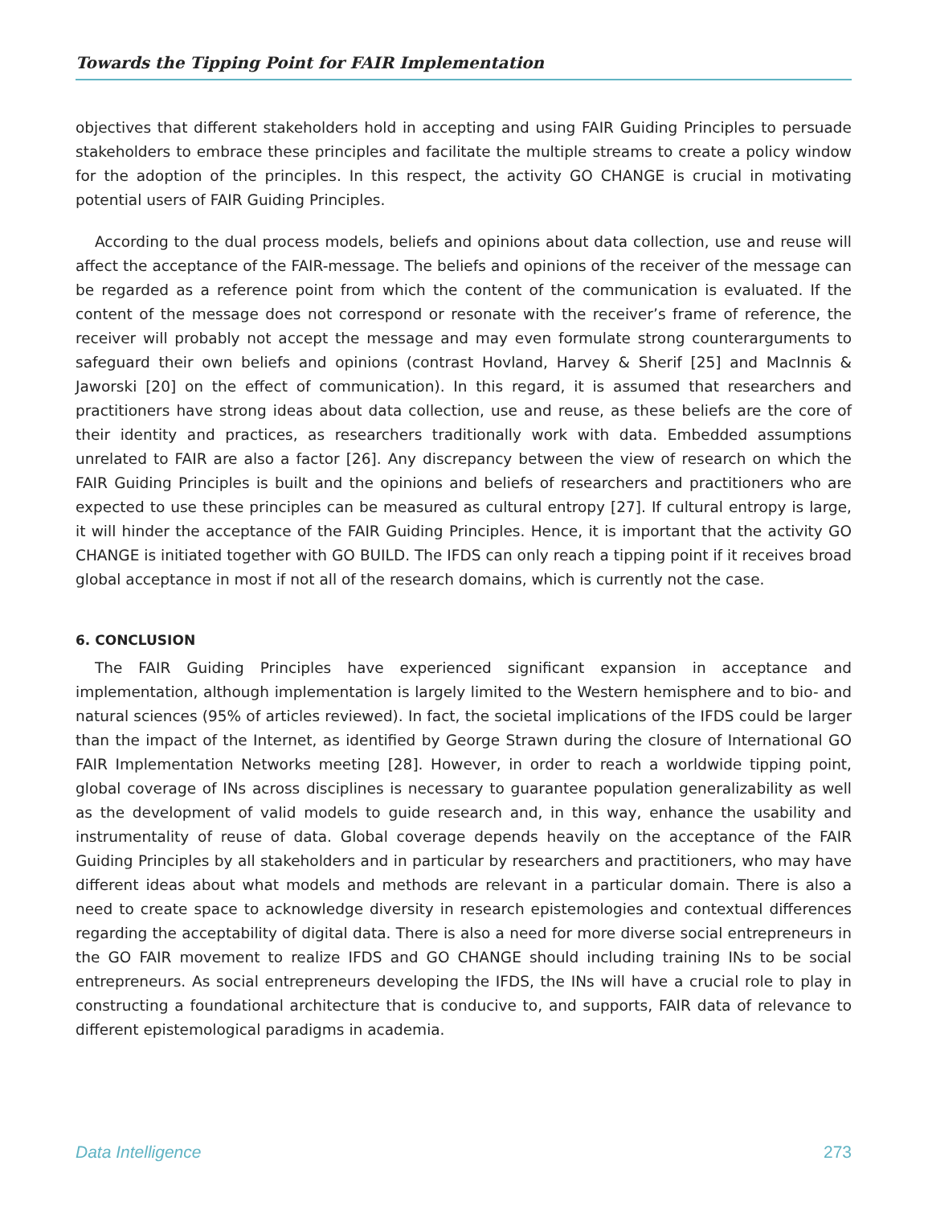Towards the Tipping Point for FAIR Implementation
objectives that different stakeholders hold in accepting and using FAIR Guiding Principles to persuade stakeholders to embrace these principles and facilitate the multiple streams to create a policy window for the adoption of the principles. In this respect, the activity GO CHANGE is crucial in motivating potential users of FAIR Guiding Principles.
According to the dual process models, beliefs and opinions about data collection, use and reuse will affect the acceptance of the FAIR-message. The beliefs and opinions of the receiver of the message can be regarded as a reference point from which the content of the communication is evaluated. If the content of the message does not correspond or resonate with the receiver’s frame of reference, the receiver will probably not accept the message and may even formulate strong counterarguments to safeguard their own beliefs and opinions (contrast Hovland, Harvey & Sherif [25] and MacInnis & Jaworski [20] on the effect of communication). In this regard, it is assumed that researchers and practitioners have strong ideas about data collection, use and reuse, as these beliefs are the core of their identity and practices, as researchers traditionally work with data. Embedded assumptions unrelated to FAIR are also a factor [26]. Any discrepancy between the view of research on which the FAIR Guiding Principles is built and the opinions and beliefs of researchers and practitioners who are expected to use these principles can be measured as cultural entropy [27]. If cultural entropy is large, it will hinder the acceptance of the FAIR Guiding Principles. Hence, it is important that the activity GO CHANGE is initiated together with GO BUILD. The IFDS can only reach a tipping point if it receives broad global acceptance in most if not all of the research domains, which is currently not the case.
6. CONCLUSION
The FAIR Guiding Principles have experienced significant expansion in acceptance and implementation, although implementation is largely limited to the Western hemisphere and to bio- and natural sciences (95% of articles reviewed). In fact, the societal implications of the IFDS could be larger than the impact of the Internet, as identified by George Strawn during the closure of International GO FAIR Implementation Networks meeting [28]. However, in order to reach a worldwide tipping point, global coverage of INs across disciplines is necessary to guarantee population generalizability as well as the development of valid models to guide research and, in this way, enhance the usability and instrumentality of reuse of data. Global coverage depends heavily on the acceptance of the FAIR Guiding Principles by all stakeholders and in particular by researchers and practitioners, who may have different ideas about what models and methods are relevant in a particular domain. There is also a need to create space to acknowledge diversity in research epistemologies and contextual differences regarding the acceptability of digital data. There is also a need for more diverse social entrepreneurs in the GO FAIR movement to realize IFDS and GO CHANGE should including training INs to be social entrepreneurs. As social entrepreneurs developing the IFDS, the INs will have a crucial role to play in constructing a foundational architecture that is conducive to, and supports, FAIR data of relevance to different epistemological paradigms in academia.
Data Intelligence 273